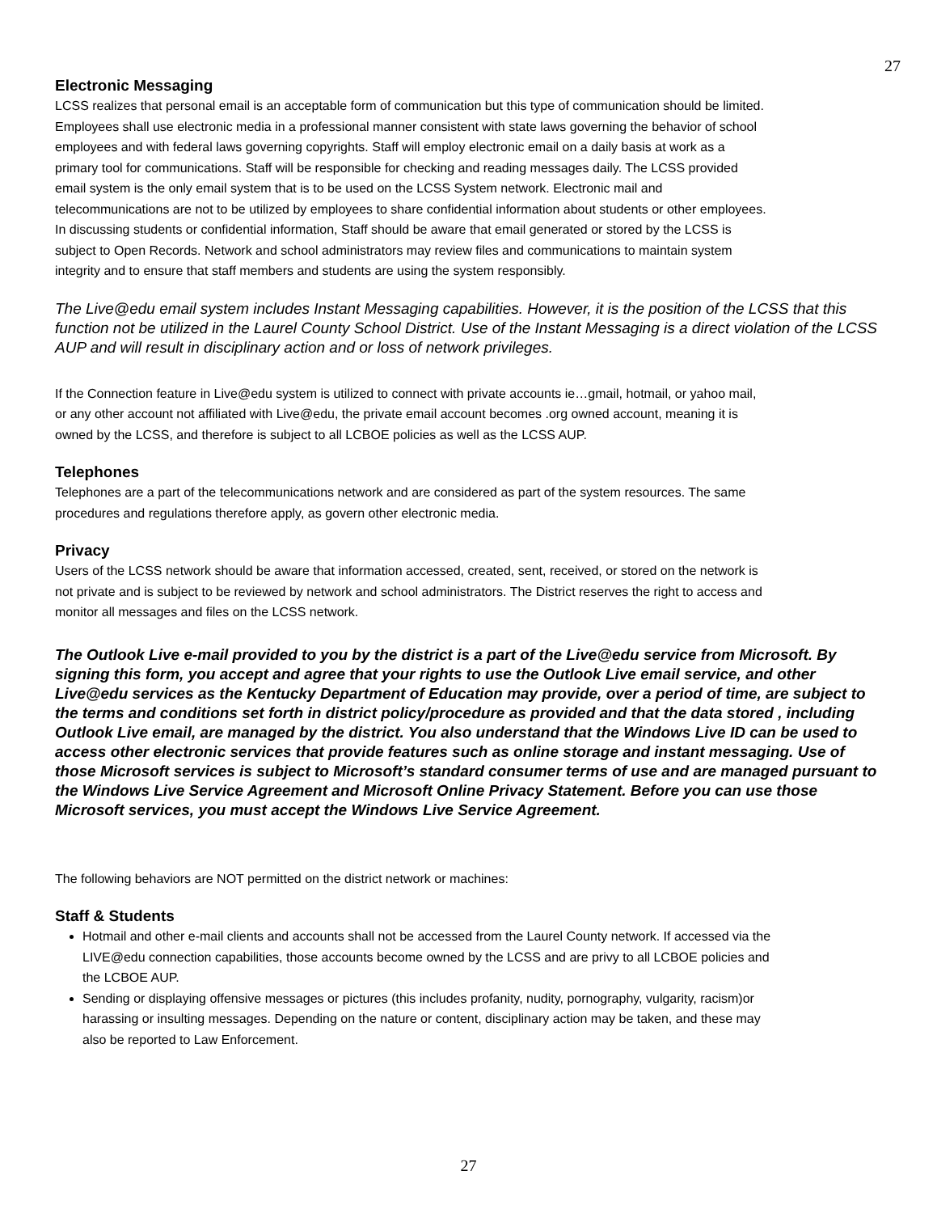27
Electronic Messaging
LCSS realizes that personal email is an acceptable form of communication but this type of communication should be limited. Employees shall use electronic media in a professional manner consistent with state laws governing the behavior of school employees and with federal laws governing copyrights. Staff will employ electronic email on a daily basis at work as a primary tool for communications. Staff will be responsible for checking and reading messages daily. The LCSS provided email system is the only email system that is to be used on the LCSS System network. Electronic mail and telecommunications are not to be utilized by employees to share confidential information about students or other employees. In discussing students or confidential information, Staff should be aware that email generated or stored by the LCSS is subject to Open Records. Network and school administrators may review files and communications to maintain system integrity and to ensure that staff members and students are using the system responsibly.
The Live@edu email system includes Instant Messaging capabilities. However, it is the position of the LCSS that this function not be utilized in the Laurel County School District. Use of the Instant Messaging is a direct violation of the LCSS AUP and will result in disciplinary action and or loss of network privileges.
If the Connection feature in Live@edu system is utilized to connect with private accounts ie…gmail, hotmail, or yahoo mail, or any other account not affiliated with Live@edu, the private email account becomes .org owned account, meaning it is owned by the LCSS, and therefore is subject to all LCBOE policies as well as the LCSS AUP.
Telephones
Telephones are a part of the telecommunications network and are considered as part of the system resources. The same procedures and regulations therefore apply, as govern other electronic media.
Privacy
Users of the LCSS network should be aware that information accessed, created, sent, received, or stored on the network is not private and is subject to be reviewed by network and school administrators. The District reserves the right to access and monitor all messages and files on the LCSS network.
The Outlook Live e-mail provided to you by the district is a part of the Live@edu service from Microsoft. By signing this form, you accept and agree that your rights to use the Outlook Live email service, and other Live@edu services as the Kentucky Department of Education may provide, over a period of time, are subject to the terms and conditions set forth in district policy/procedure as provided and that the data stored , including Outlook Live email, are managed by the district. You also understand that the Windows Live ID can be used to access other electronic services that provide features such as online storage and instant messaging. Use of those Microsoft services is subject to Microsoft’s standard consumer terms of use and are managed pursuant to the Windows Live Service Agreement and Microsoft Online Privacy Statement. Before you can use those Microsoft services, you must accept the Windows Live Service Agreement.
The following behaviors are NOT permitted on the district network or machines:
Staff & Students
Hotmail and other e-mail clients and accounts shall not be accessed from the Laurel County network. If accessed via the LIVE@edu connection capabilities, those accounts become owned by the LCSS and are privy to all LCBOE policies and the LCBOE AUP.
Sending or displaying offensive messages or pictures (this includes profanity, nudity, pornography, vulgarity, racism)or harassing or insulting messages. Depending on the nature or content, disciplinary action may be taken, and these may also be reported to Law Enforcement.
27